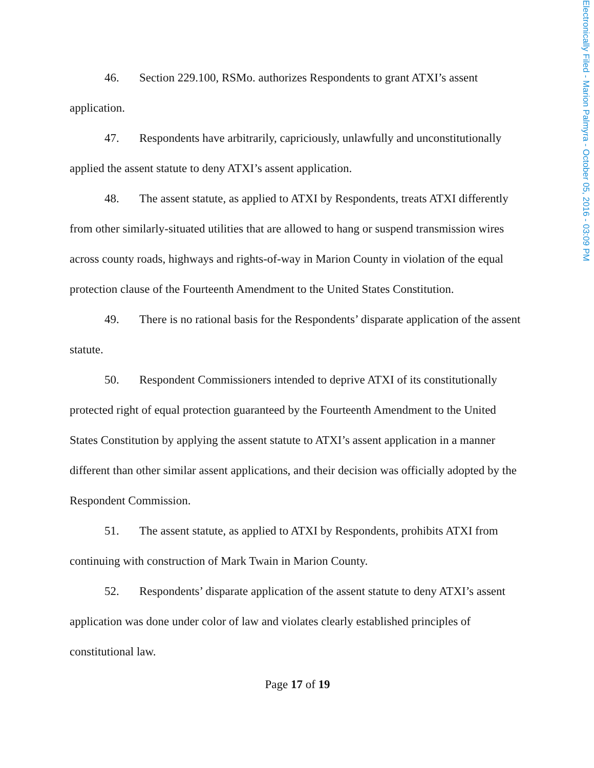Electronically Filed - Marion Palmyra - October 05, 2016 - 03:09 PM
46. Section 229.100, RSMo. authorizes Respondents to grant ATXI’s assent application.
47. Respondents have arbitrarily, capriciously, unlawfully and unconstitutionally applied the assent statute to deny ATXI’s assent application.
48. The assent statute, as applied to ATXI by Respondents, treats ATXI differently from other similarly-situated utilities that are allowed to hang or suspend transmission wires across county roads, highways and rights-of-way in Marion County in violation of the equal protection clause of the Fourteenth Amendment to the United States Constitution.
49. There is no rational basis for the Respondents’ disparate application of the assent statute.
50. Respondent Commissioners intended to deprive ATXI of its constitutionally protected right of equal protection guaranteed by the Fourteenth Amendment to the United States Constitution by applying the assent statute to ATXI’s assent application in a manner different than other similar assent applications, and their decision was officially adopted by the Respondent Commission.
51. The assent statute, as applied to ATXI by Respondents, prohibits ATXI from continuing with construction of Mark Twain in Marion County.
52. Respondents’ disparate application of the assent statute to deny ATXI’s assent application was done under color of law and violates clearly established principles of constitutional law.
Page 17 of 19